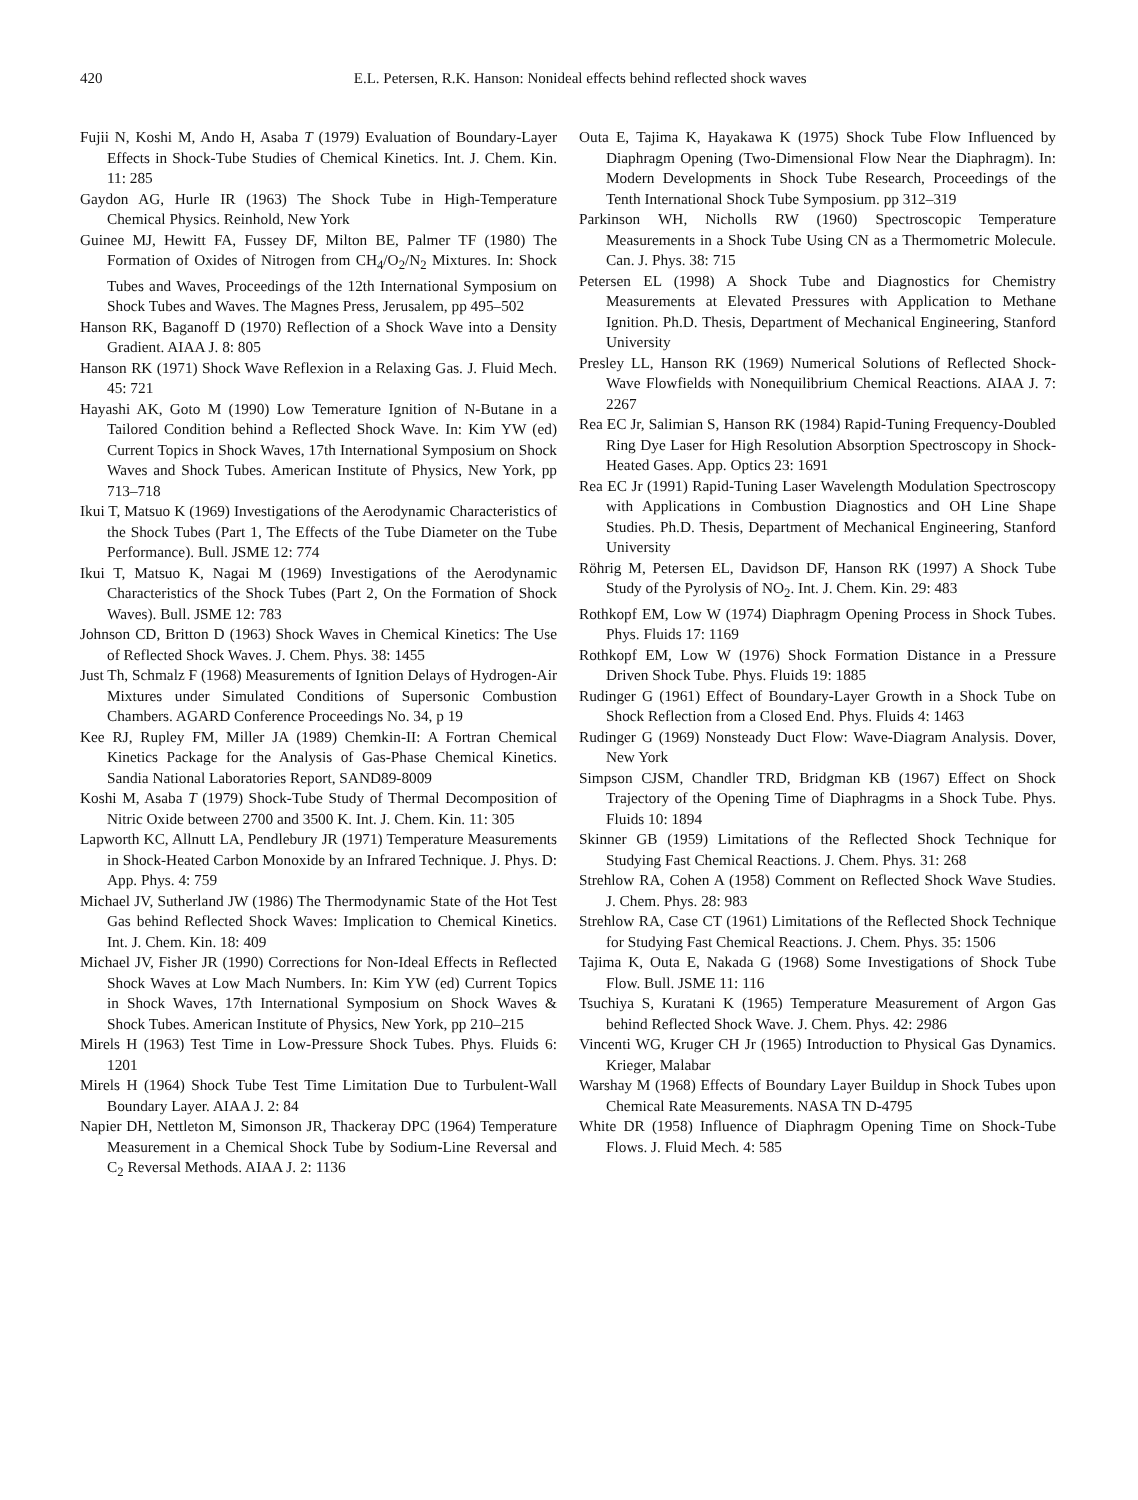420 E.L. Petersen, R.K. Hanson: Nonideal effects behind reflected shock waves
Fujii N, Koshi M, Ando H, Asaba T (1979) Evaluation of Boundary-Layer Effects in Shock-Tube Studies of Chemical Kinetics. Int. J. Chem. Kin. 11: 285
Gaydon AG, Hurle IR (1963) The Shock Tube in High-Temperature Chemical Physics. Reinhold, New York
Guinee MJ, Hewitt FA, Fussey DF, Milton BE, Palmer TF (1980) The Formation of Oxides of Nitrogen from CH<sub>4</sub>/O<sub>2</sub>/N<sub>2</sub> Mixtures. In: Shock Tubes and Waves, Proceedings of the 12th International Symposium on Shock Tubes and Waves. The Magnes Press, Jerusalem, pp 495–502
Hanson RK, Baganoff D (1970) Reflection of a Shock Wave into a Density Gradient. AIAA J. 8: 805
Hanson RK (1971) Shock Wave Reflexion in a Relaxing Gas. J. Fluid Mech. 45: 721
Hayashi AK, Goto M (1990) Low Temerature Ignition of N-Butane in a Tailored Condition behind a Reflected Shock Wave. In: Kim YW (ed) Current Topics in Shock Waves, 17th International Symposium on Shock Waves and Shock Tubes. American Institute of Physics, New York, pp 713–718
Ikui T, Matsuo K (1969) Investigations of the Aerodynamic Characteristics of the Shock Tubes (Part 1, The Effects of the Tube Diameter on the Tube Performance). Bull. JSME 12: 774
Ikui T, Matsuo K, Nagai M (1969) Investigations of the Aerodynamic Characteristics of the Shock Tubes (Part 2, On the Formation of Shock Waves). Bull. JSME 12: 783
Johnson CD, Britton D (1963) Shock Waves in Chemical Kinetics: The Use of Reflected Shock Waves. J. Chem. Phys. 38: 1455
Just Th, Schmalz F (1968) Measurements of Ignition Delays of Hydrogen-Air Mixtures under Simulated Conditions of Supersonic Combustion Chambers. AGARD Conference Proceedings No. 34, p 19
Kee RJ, Rupley FM, Miller JA (1989) Chemkin-II: A Fortran Chemical Kinetics Package for the Analysis of Gas-Phase Chemical Kinetics. Sandia National Laboratories Report, SAND89-8009
Koshi M, Asaba T (1979) Shock-Tube Study of Thermal Decomposition of Nitric Oxide between 2700 and 3500 K. Int. J. Chem. Kin. 11: 305
Lapworth KC, Allnutt LA, Pendlebury JR (1971) Temperature Measurements in Shock-Heated Carbon Monoxide by an Infrared Technique. J. Phys. D: App. Phys. 4: 759
Michael JV, Sutherland JW (1986) The Thermodynamic State of the Hot Test Gas behind Reflected Shock Waves: Implication to Chemical Kinetics. Int. J. Chem. Kin. 18: 409
Michael JV, Fisher JR (1990) Corrections for Non-Ideal Effects in Reflected Shock Waves at Low Mach Numbers. In: Kim YW (ed) Current Topics in Shock Waves, 17th International Symposium on Shock Waves & Shock Tubes. American Institute of Physics, New York, pp 210–215
Mirels H (1963) Test Time in Low-Pressure Shock Tubes. Phys. Fluids 6: 1201
Mirels H (1964) Shock Tube Test Time Limitation Due to Turbulent-Wall Boundary Layer. AIAA J. 2: 84
Napier DH, Nettleton M, Simonson JR, Thackeray DPC (1964) Temperature Measurement in a Chemical Shock Tube by Sodium-Line Reversal and C<sub>2</sub> Reversal Methods. AIAA J. 2: 1136
Outa E, Tajima K, Hayakawa K (1975) Shock Tube Flow Influenced by Diaphragm Opening (Two-Dimensional Flow Near the Diaphragm). In: Modern Developments in Shock Tube Research, Proceedings of the Tenth International Shock Tube Symposium. pp 312–319
Parkinson WH, Nicholls RW (1960) Spectroscopic Temperature Measurements in a Shock Tube Using CN as a Thermometric Molecule. Can. J. Phys. 38: 715
Petersen EL (1998) A Shock Tube and Diagnostics for Chemistry Measurements at Elevated Pressures with Application to Methane Ignition. Ph.D. Thesis, Department of Mechanical Engineering, Stanford University
Presley LL, Hanson RK (1969) Numerical Solutions of Reflected Shock-Wave Flowfields with Nonequilibrium Chemical Reactions. AIAA J. 7: 2267
Rea EC Jr, Salimian S, Hanson RK (1984) Rapid-Tuning Frequency-Doubled Ring Dye Laser for High Resolution Absorption Spectroscopy in Shock-Heated Gases. App. Optics 23: 1691
Rea EC Jr (1991) Rapid-Tuning Laser Wavelength Modulation Spectroscopy with Applications in Combustion Diagnostics and OH Line Shape Studies. Ph.D. Thesis, Department of Mechanical Engineering, Stanford University
Röhrig M, Petersen EL, Davidson DF, Hanson RK (1997) A Shock Tube Study of the Pyrolysis of NO<sub>2</sub>. Int. J. Chem. Kin. 29: 483
Rothkopf EM, Low W (1974) Diaphragm Opening Process in Shock Tubes. Phys. Fluids 17: 1169
Rothkopf EM, Low W (1976) Shock Formation Distance in a Pressure Driven Shock Tube. Phys. Fluids 19: 1885
Rudinger G (1961) Effect of Boundary-Layer Growth in a Shock Tube on Shock Reflection from a Closed End. Phys. Fluids 4: 1463
Rudinger G (1969) Nonsteady Duct Flow: Wave-Diagram Analysis. Dover, New York
Simpson CJSM, Chandler TRD, Bridgman KB (1967) Effect on Shock Trajectory of the Opening Time of Diaphragms in a Shock Tube. Phys. Fluids 10: 1894
Skinner GB (1959) Limitations of the Reflected Shock Technique for Studying Fast Chemical Reactions. J. Chem. Phys. 31: 268
Strehlow RA, Cohen A (1958) Comment on Reflected Shock Wave Studies. J. Chem. Phys. 28: 983
Strehlow RA, Case CT (1961) Limitations of the Reflected Shock Technique for Studying Fast Chemical Reactions. J. Chem. Phys. 35: 1506
Tajima K, Outa E, Nakada G (1968) Some Investigations of Shock Tube Flow. Bull. JSME 11: 116
Tsuchiya S, Kuratani K (1965) Temperature Measurement of Argon Gas behind Reflected Shock Wave. J. Chem. Phys. 42: 2986
Vincenti WG, Kruger CH Jr (1965) Introduction to Physical Gas Dynamics. Krieger, Malabar
Warshay M (1968) Effects of Boundary Layer Buildup in Shock Tubes upon Chemical Rate Measurements. NASA TN D-4795
White DR (1958) Influence of Diaphragm Opening Time on Shock-Tube Flows. J. Fluid Mech. 4: 585